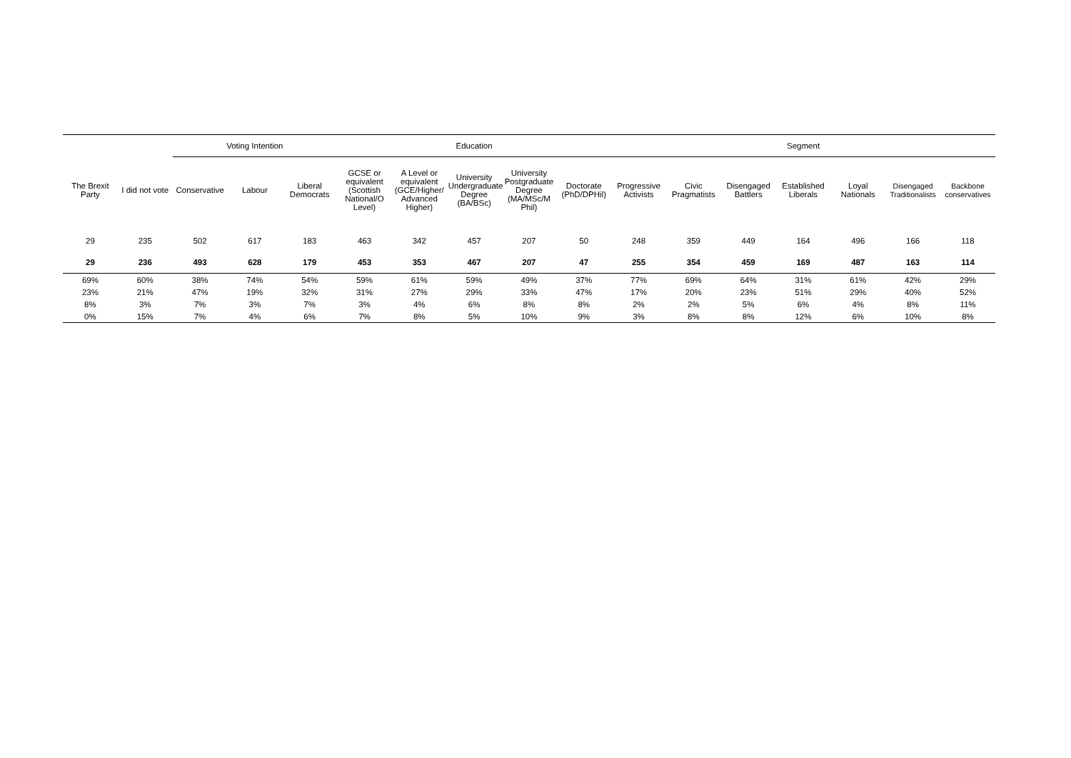| | | Voting Intention | | | Education | | | | | Segment | | | | | | |
| --- | --- | --- | --- | --- | --- | --- | --- | --- | --- | --- | --- | --- | --- | --- | --- | --- |
| The Brexit Party | I did not vote | Conservative | Labour | Liberal Democrats | GCSE or equivalent (Scottish National/O Level) | A Level or equivalent (GCE/Higher/ Advanced Higher) | University Undergraduate Degree (BA/BSc) | University Postgraduate Degree (MA/MSc/M Phil) | Doctorate (PhD/DPHil) | Progressive Activists | Civic Pragmatists | Disengaged Battlers | Established Liberals | Loyal Nationals | Disengaged Traditionalists | Backbone conservatives |
| 29 | 235 | 502 | 617 | 183 | 463 | 342 | 457 | 207 | 50 | 248 | 359 | 449 | 164 | 496 | 166 | 118 |
| 29 | 236 | 493 | 628 | 179 | 453 | 353 | 467 | 207 | 47 | 255 | 354 | 459 | 169 | 487 | 163 | 114 |
| 69% | 60% | 38% | 74% | 54% | 59% | 61% | 59% | 49% | 37% | 77% | 69% | 64% | 31% | 61% | 42% | 29% |
| 23% | 21% | 47% | 19% | 32% | 31% | 27% | 29% | 33% | 47% | 17% | 20% | 23% | 51% | 29% | 40% | 52% |
| 8% | 3% | 7% | 3% | 7% | 3% | 4% | 6% | 8% | 8% | 2% | 2% | 5% | 6% | 4% | 8% | 11% |
| 0% | 15% | 7% | 4% | 6% | 7% | 8% | 5% | 10% | 9% | 3% | 8% | 8% | 12% | 6% | 10% | 8% |